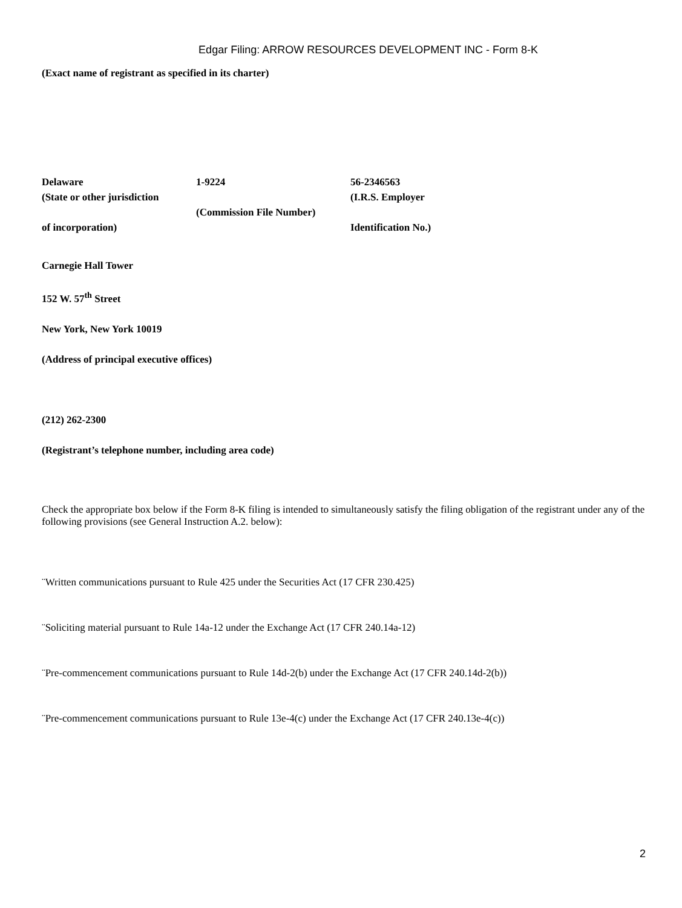Edgar Filing: ARROW RESOURCES DEVELOPMENT INC - Form 8-K
(Exact name of registrant as specified in its charter)
| Delaware | 1-9224 | 56-2346563 |
| (State or other jurisdiction | | (I.R.S. Employer |
| | (Commission File Number) | |
| of incorporation) | | Identification No.) |
Carnegie Hall Tower
152 W. 57<sup>th</sup> Street
New York, New York 10019
(Address of principal executive offices)
(212) 262-2300
(Registrant’s telephone number, including area code)
Check the appropriate box below if the Form 8-K filing is intended to simultaneously satisfy the filing obligation of the registrant under any of the following provisions (see General Instruction A.2. below):
¨Written communications pursuant to Rule 425 under the Securities Act (17 CFR 230.425)
¨Soliciting material pursuant to Rule 14a-12 under the Exchange Act (17 CFR 240.14a-12)
¨Pre-commencement communications pursuant to Rule 14d-2(b) under the Exchange Act (17 CFR 240.14d-2(b))
¨Pre-commencement communications pursuant to Rule 13e-4(c) under the Exchange Act (17 CFR 240.13e-4(c))
2